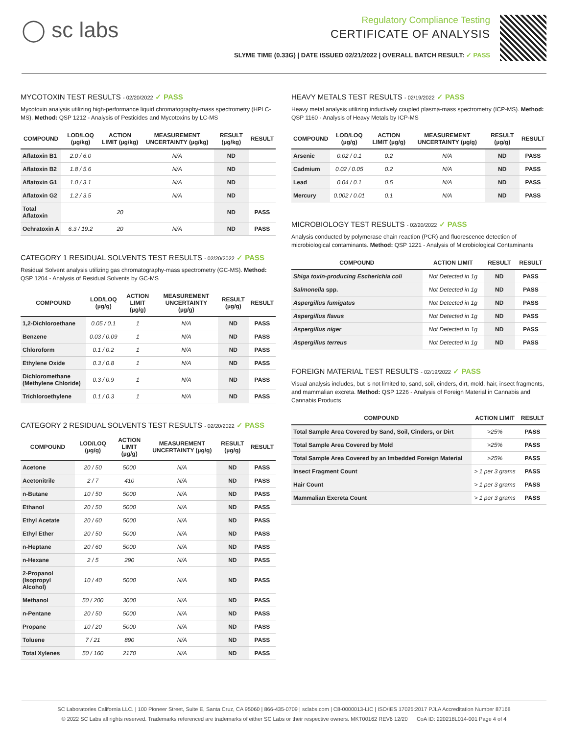◯ sc labs
Regulatory Compliance Testing
CERTIFICATE OF ANALYSIS
SLYME TIME (0.33G) | DATE ISSUED 02/21/2022 | OVERALL BATCH RESULT: ✓ PASS
MYCOTOXIN TEST RESULTS - 02/20/2022 ✓ PASS
Mycotoxin analysis utilizing high-performance liquid chromatography-mass spectrometry (HPLC-MS). Method: QSP 1212 - Analysis of Pesticides and Mycotoxins by LC-MS
| COMPOUND | LOD/LOQ (µg/kg) | ACTION LIMIT (µg/kg) | MEASUREMENT UNCERTAINTY (µg/kg) | RESULT (µg/kg) | RESULT |
| --- | --- | --- | --- | --- | --- |
| Aflatoxin B1 | 2.0 / 6.0 | | N/A | ND | |
| Aflatoxin B2 | 1.8 / 5.6 | | N/A | ND | |
| Aflatoxin G1 | 1.0 / 3.1 | | N/A | ND | |
| Aflatoxin G2 | 1.2 / 3.5 | | N/A | ND | |
| Total Aflatoxin | | 20 | | ND | PASS |
| Ochratoxin A | 6.3 / 19.2 | 20 | N/A | ND | PASS |
CATEGORY 1 RESIDUAL SOLVENTS TEST RESULTS - 02/20/2022 ✓ PASS
Residual Solvent analysis utilizing gas chromatography-mass spectrometry (GC-MS). Method: QSP 1204 - Analysis of Residual Solvents by GC-MS
| COMPOUND | LOD/LOQ (µg/g) | ACTION LIMIT (µg/g) | MEASUREMENT UNCERTAINTY (µg/g) | RESULT (µg/g) | RESULT |
| --- | --- | --- | --- | --- | --- |
| 1,2-Dichloroethane | 0.05 / 0.1 | 1 | N/A | ND | PASS |
| Benzene | 0.03 / 0.09 | 1 | N/A | ND | PASS |
| Chloroform | 0.1 / 0.2 | 1 | N/A | ND | PASS |
| Ethylene Oxide | 0.3 / 0.8 | 1 | N/A | ND | PASS |
| Dichloromethane (Methylene Chloride) | 0.3 / 0.9 | 1 | N/A | ND | PASS |
| Trichloroethylene | 0.1 / 0.3 | 1 | N/A | ND | PASS |
CATEGORY 2 RESIDUAL SOLVENTS TEST RESULTS - 02/20/2022 ✓ PASS
| COMPOUND | LOD/LOQ (µg/g) | ACTION LIMIT (µg/g) | MEASUREMENT UNCERTAINTY (µg/g) | RESULT (µg/g) | RESULT |
| --- | --- | --- | --- | --- | --- |
| Acetone | 20 / 50 | 5000 | N/A | ND | PASS |
| Acetonitrile | 2 / 7 | 410 | N/A | ND | PASS |
| n-Butane | 10 / 50 | 5000 | N/A | ND | PASS |
| Ethanol | 20 / 50 | 5000 | N/A | ND | PASS |
| Ethyl Acetate | 20 / 60 | 5000 | N/A | ND | PASS |
| Ethyl Ether | 20 / 50 | 5000 | N/A | ND | PASS |
| n-Heptane | 20 / 60 | 5000 | N/A | ND | PASS |
| n-Hexane | 2 / 5 | 290 | N/A | ND | PASS |
| 2-Propanol (Isopropyl Alcohol) | 10 / 40 | 5000 | N/A | ND | PASS |
| Methanol | 50 / 200 | 3000 | N/A | ND | PASS |
| n-Pentane | 20 / 50 | 5000 | N/A | ND | PASS |
| Propane | 10 / 20 | 5000 | N/A | ND | PASS |
| Toluene | 7 / 21 | 890 | N/A | ND | PASS |
| Total Xylenes | 50 / 160 | 2170 | N/A | ND | PASS |
HEAVY METALS TEST RESULTS - 02/19/2022 ✓ PASS
Heavy metal analysis utilizing inductively coupled plasma-mass spectrometry (ICP-MS). Method: QSP 1160 - Analysis of Heavy Metals by ICP-MS
| COMPOUND | LOD/LOQ (µg/g) | ACTION LIMIT (µg/g) | MEASUREMENT UNCERTAINTY (µg/g) | RESULT (µg/g) | RESULT |
| --- | --- | --- | --- | --- | --- |
| Arsenic | 0.02 / 0.1 | 0.2 | N/A | ND | PASS |
| Cadmium | 0.02 / 0.05 | 0.2 | N/A | ND | PASS |
| Lead | 0.04 / 0.1 | 0.5 | N/A | ND | PASS |
| Mercury | 0.002 / 0.01 | 0.1 | N/A | ND | PASS |
MICROBIOLOGY TEST RESULTS - 02/20/2022 ✓ PASS
Analysis conducted by polymerase chain reaction (PCR) and fluorescence detection of microbiological contaminants. Method: QSP 1221 - Analysis of Microbiological Contaminants
| COMPOUND | ACTION LIMIT | RESULT | RESULT |
| --- | --- | --- | --- |
| Shiga toxin-producing Escherichia coli | Not Detected in 1g | ND | PASS |
| Salmonella spp. | Not Detected in 1g | ND | PASS |
| Aspergillus fumigatus | Not Detected in 1g | ND | PASS |
| Aspergillus flavus | Not Detected in 1g | ND | PASS |
| Aspergillus niger | Not Detected in 1g | ND | PASS |
| Aspergillus terreus | Not Detected in 1g | ND | PASS |
FOREIGN MATERIAL TEST RESULTS - 02/19/2022 ✓ PASS
Visual analysis includes, but is not limited to, sand, soil, cinders, dirt, mold, hair, insect fragments, and mammalian excreta. Method: QSP 1226 - Analysis of Foreign Material in Cannabis and Cannabis Products
| COMPOUND | ACTION LIMIT | RESULT |
| --- | --- | --- |
| Total Sample Area Covered by Sand, Soil, Cinders, or Dirt | >25% | PASS |
| Total Sample Area Covered by Mold | >25% | PASS |
| Total Sample Area Covered by an Imbedded Foreign Material | >25% | PASS |
| Insect Fragment Count | > 1 per 3 grams | PASS |
| Hair Count | > 1 per 3 grams | PASS |
| Mammalian Excreta Count | > 1 per 3 grams | PASS |
SC Laboratories California LLC. | 100 Pioneer Street, Suite E, Santa Cruz, CA 95060 | 866-435-0709 | sclabs.com | C8-0000013-LIC | ISO/IES 17025:2017 PJLA Accreditation Number 87168
© 2022 SC Labs all rights reserved. Trademarks referenced are trademarks of either SC Labs or their respective owners. MKT00162 REV6 12/20 CoA ID: 220218L014-001 Page 4 of 4